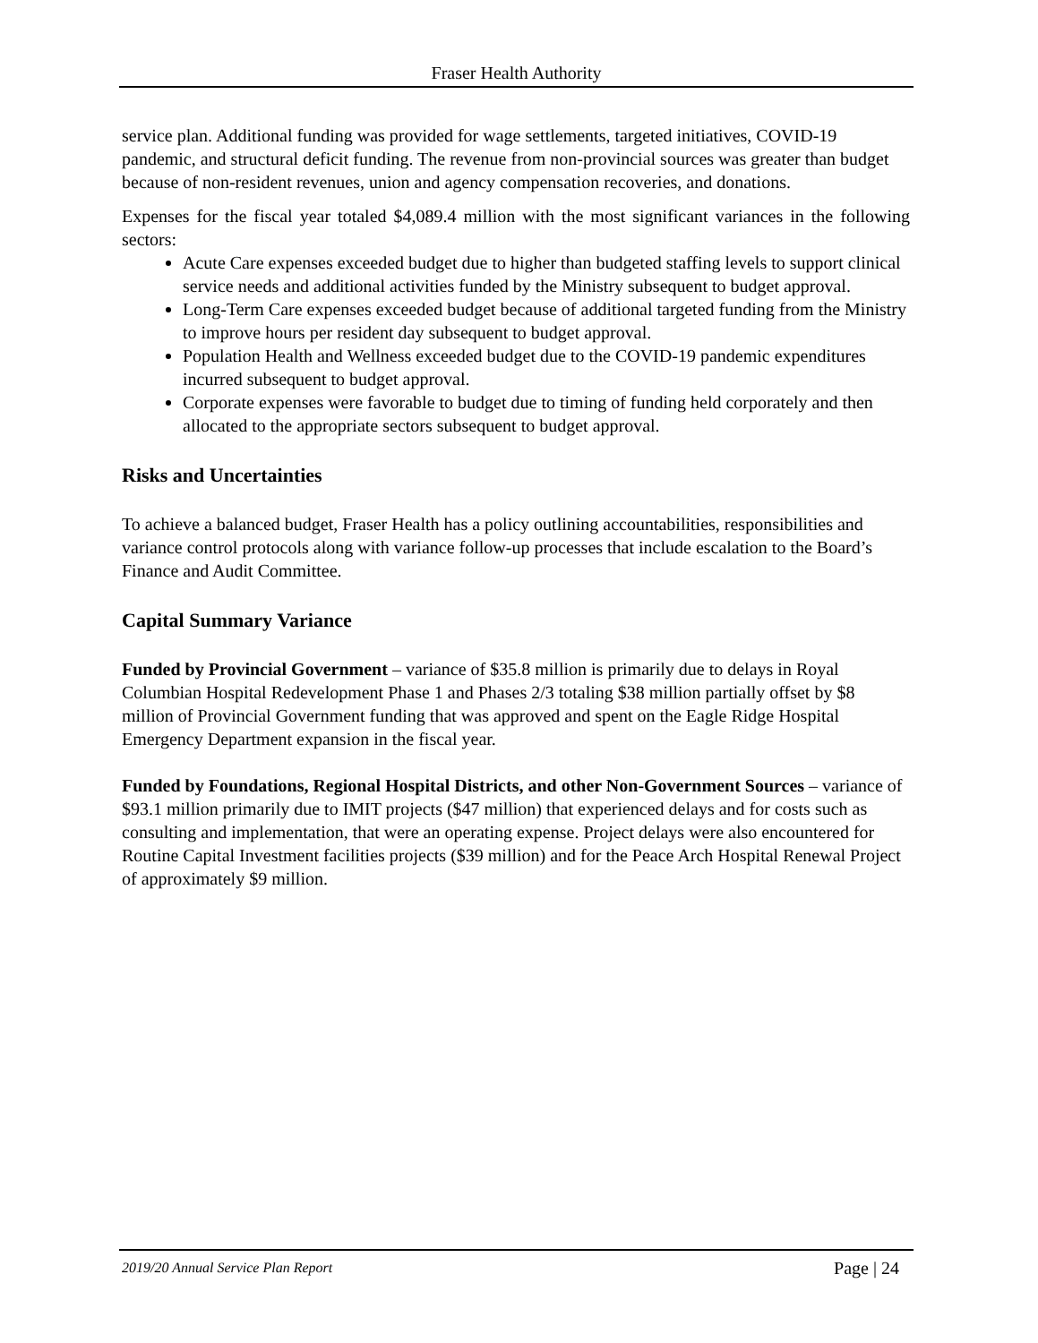Fraser Health Authority
service plan. Additional funding was provided for wage settlements, targeted initiatives, COVID-19 pandemic, and structural deficit funding. The revenue from non-provincial sources was greater than budget because of non-resident revenues, union and agency compensation recoveries, and donations.
Expenses for the fiscal year totaled $4,089.4 million with the most significant variances in the following sectors:
Acute Care expenses exceeded budget due to higher than budgeted staffing levels to support clinical service needs and additional activities funded by the Ministry subsequent to budget approval.
Long-Term Care expenses exceeded budget because of additional targeted funding from the Ministry to improve hours per resident day subsequent to budget approval.
Population Health and Wellness exceeded budget due to the COVID-19 pandemic expenditures incurred subsequent to budget approval.
Corporate expenses were favorable to budget due to timing of funding held corporately and then allocated to the appropriate sectors subsequent to budget approval.
Risks and Uncertainties
To achieve a balanced budget, Fraser Health has a policy outlining accountabilities, responsibilities and variance control protocols along with variance follow-up processes that include escalation to the Board’s Finance and Audit Committee.
Capital Summary Variance
Funded by Provincial Government – variance of $35.8 million is primarily due to delays in Royal Columbian Hospital Redevelopment Phase 1 and Phases 2/3 totaling $38 million partially offset by $8 million of Provincial Government funding that was approved and spent on the Eagle Ridge Hospital Emergency Department expansion in the fiscal year.
Funded by Foundations, Regional Hospital Districts, and other Non-Government Sources – variance of $93.1 million primarily due to IMIT projects ($47 million) that experienced delays and for costs such as consulting and implementation, that were an operating expense. Project delays were also encountered for Routine Capital Investment facilities projects ($39 million) and for the Peace Arch Hospital Renewal Project of approximately $9 million.
2019/20 Annual Service Plan Report Page | 24